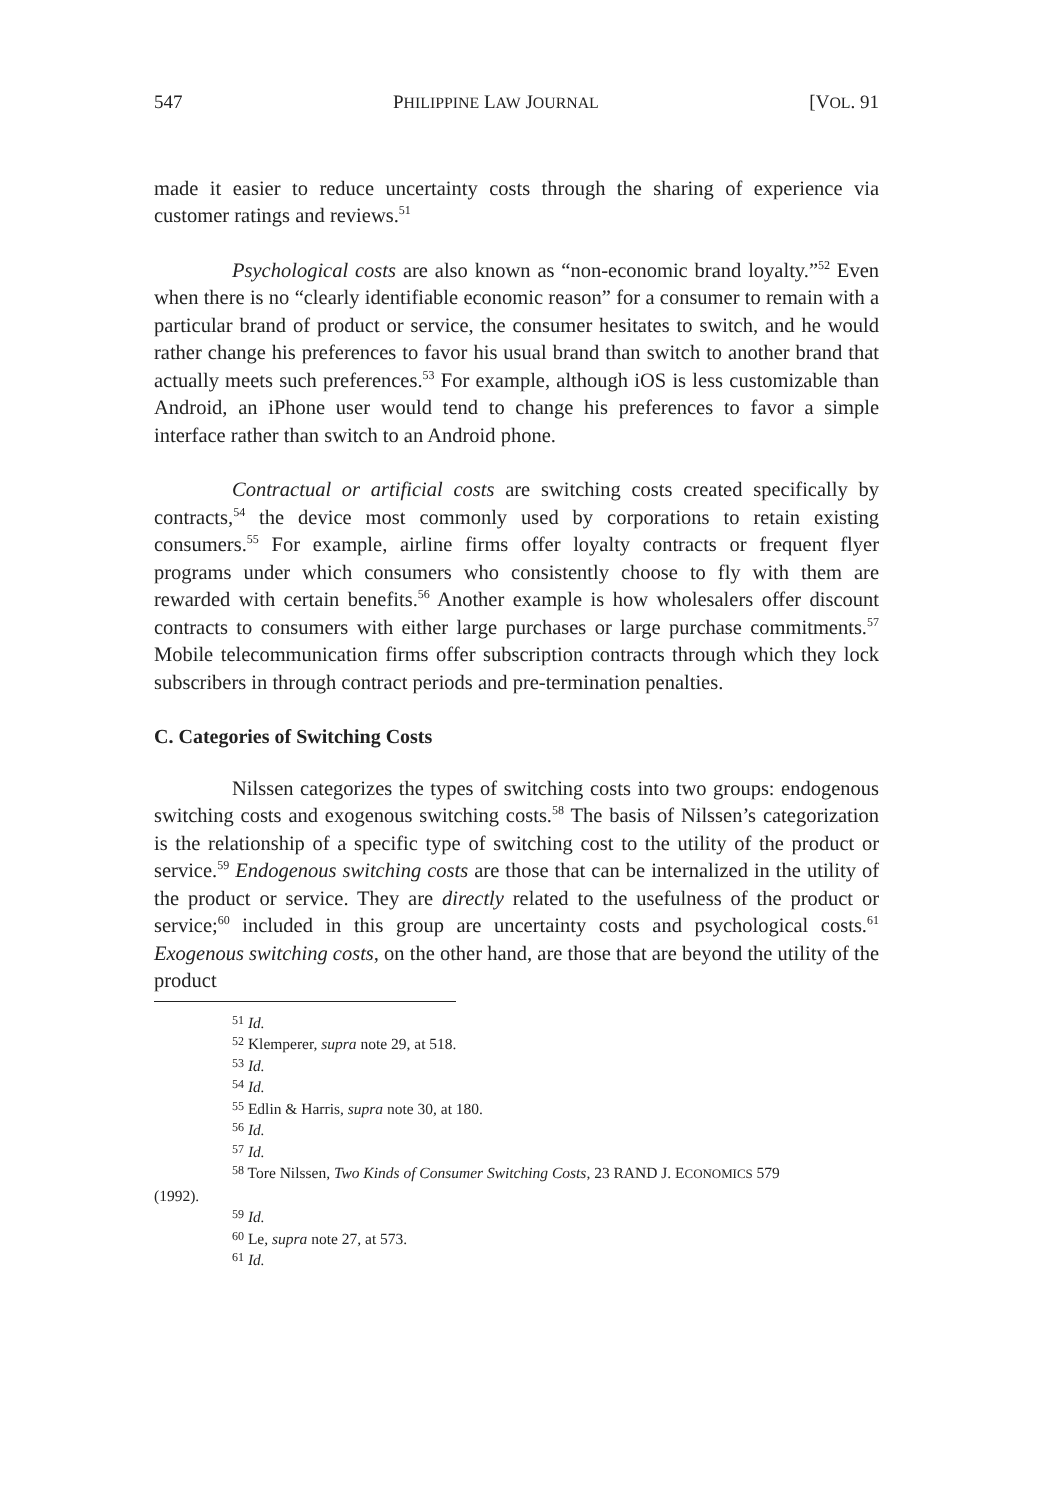547 PHILIPPINE LAW JOURNAL [VOL. 91
made it easier to reduce uncertainty costs through the sharing of experience via customer ratings and reviews.<sup>51</sup>
Psychological costs are also known as “non-economic brand loyalty.”<sup>52</sup> Even when there is no “clearly identifiable economic reason” for a consumer to remain with a particular brand of product or service, the consumer hesitates to switch, and he would rather change his preferences to favor his usual brand than switch to another brand that actually meets such preferences.<sup>53</sup> For example, although iOS is less customizable than Android, an iPhone user would tend to change his preferences to favor a simple interface rather than switch to an Android phone.
Contractual or artificial costs are switching costs created specifically by contracts,<sup>54</sup> the device most commonly used by corporations to retain existing consumers.<sup>55</sup> For example, airline firms offer loyalty contracts or frequent flyer programs under which consumers who consistently choose to fly with them are rewarded with certain benefits.<sup>56</sup> Another example is how wholesalers offer discount contracts to consumers with either large purchases or large purchase commitments.<sup>57</sup> Mobile telecommunication firms offer subscription contracts through which they lock subscribers in through contract periods and pre-termination penalties.
C. Categories of Switching Costs
Nilssen categorizes the types of switching costs into two groups: endogenous switching costs and exogenous switching costs.<sup>58</sup> The basis of Nilssen’s categorization is the relationship of a specific type of switching cost to the utility of the product or service.<sup>59</sup> Endogenous switching costs are those that can be internalized in the utility of the product or service. They are directly related to the usefulness of the product or service;<sup>60</sup> included in this group are uncertainty costs and psychological costs.<sup>61</sup> Exogenous switching costs, on the other hand, are those that are beyond the utility of the product
<sup>51</sup> Id.
<sup>52</sup> Klemperer, supra note 29, at 518.
<sup>53</sup> Id.
<sup>54</sup> Id.
<sup>55</sup> Edlin & Harris, supra note 30, at 180.
<sup>56</sup> Id.
<sup>57</sup> Id.
<sup>58</sup> Tore Nilssen, Two Kinds of Consumer Switching Costs, 23 RAND J. ECONOMICS 579
(1992).
<sup>59</sup> Id.
<sup>60</sup> Le, supra note 27, at 573.
<sup>61</sup> Id.